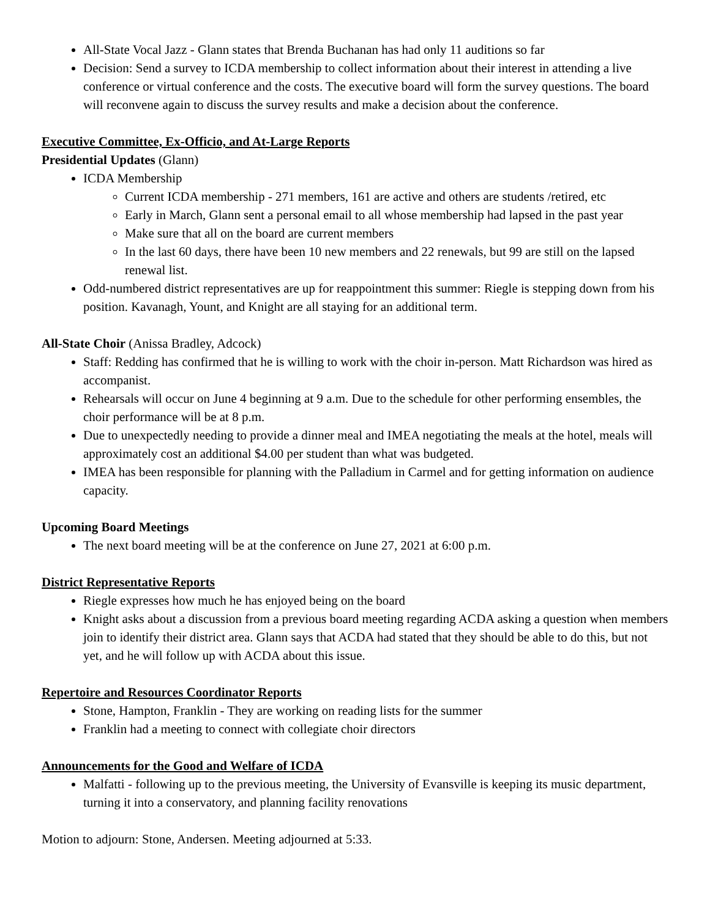All-State Vocal Jazz - Glann states that Brenda Buchanan has had only 11 auditions so far
Decision: Send a survey to ICDA membership to collect information about their interest in attending a live conference or virtual conference and the costs. The executive board will form the survey questions. The board will reconvene again to discuss the survey results and make a decision about the conference.
Executive Committee, Ex-Officio, and At-Large Reports
Presidential Updates (Glann)
ICDA Membership
Current ICDA membership - 271 members, 161 are active and others are students /retired, etc
Early in March, Glann sent a personal email to all whose membership had lapsed in the past year
Make sure that all on the board are current members
In the last 60 days, there have been 10 new members and 22 renewals, but 99 are still on the lapsed renewal list.
Odd-numbered district representatives are up for reappointment this summer: Riegle is stepping down from his position. Kavanagh, Yount, and Knight are all staying for an additional term.
All-State Choir (Anissa Bradley, Adcock)
Staff: Redding has confirmed that he is willing to work with the choir in-person. Matt Richardson was hired as accompanist.
Rehearsals will occur on June 4 beginning at 9 a.m. Due to the schedule for other performing ensembles, the choir performance will be at 8 p.m.
Due to unexpectedly needing to provide a dinner meal and IMEA negotiating the meals at the hotel, meals will approximately cost an additional $4.00 per student than what was budgeted.
IMEA has been responsible for planning with the Palladium in Carmel and for getting information on audience capacity.
Upcoming Board Meetings
The next board meeting will be at the conference on June 27, 2021 at 6:00 p.m.
District Representative Reports
Riegle expresses how much he has enjoyed being on the board
Knight asks about a discussion from a previous board meeting regarding ACDA asking a question when members join to identify their district area. Glann says that ACDA had stated that they should be able to do this, but not yet, and he will follow up with ACDA about this issue.
Repertoire and Resources Coordinator Reports
Stone, Hampton, Franklin - They are working on reading lists for the summer
Franklin had a meeting to connect with collegiate choir directors
Announcements for the Good and Welfare of ICDA
Malfatti - following up to the previous meeting, the University of Evansville is keeping its music department, turning it into a conservatory, and planning facility renovations
Motion to adjourn: Stone, Andersen. Meeting adjourned at 5:33.